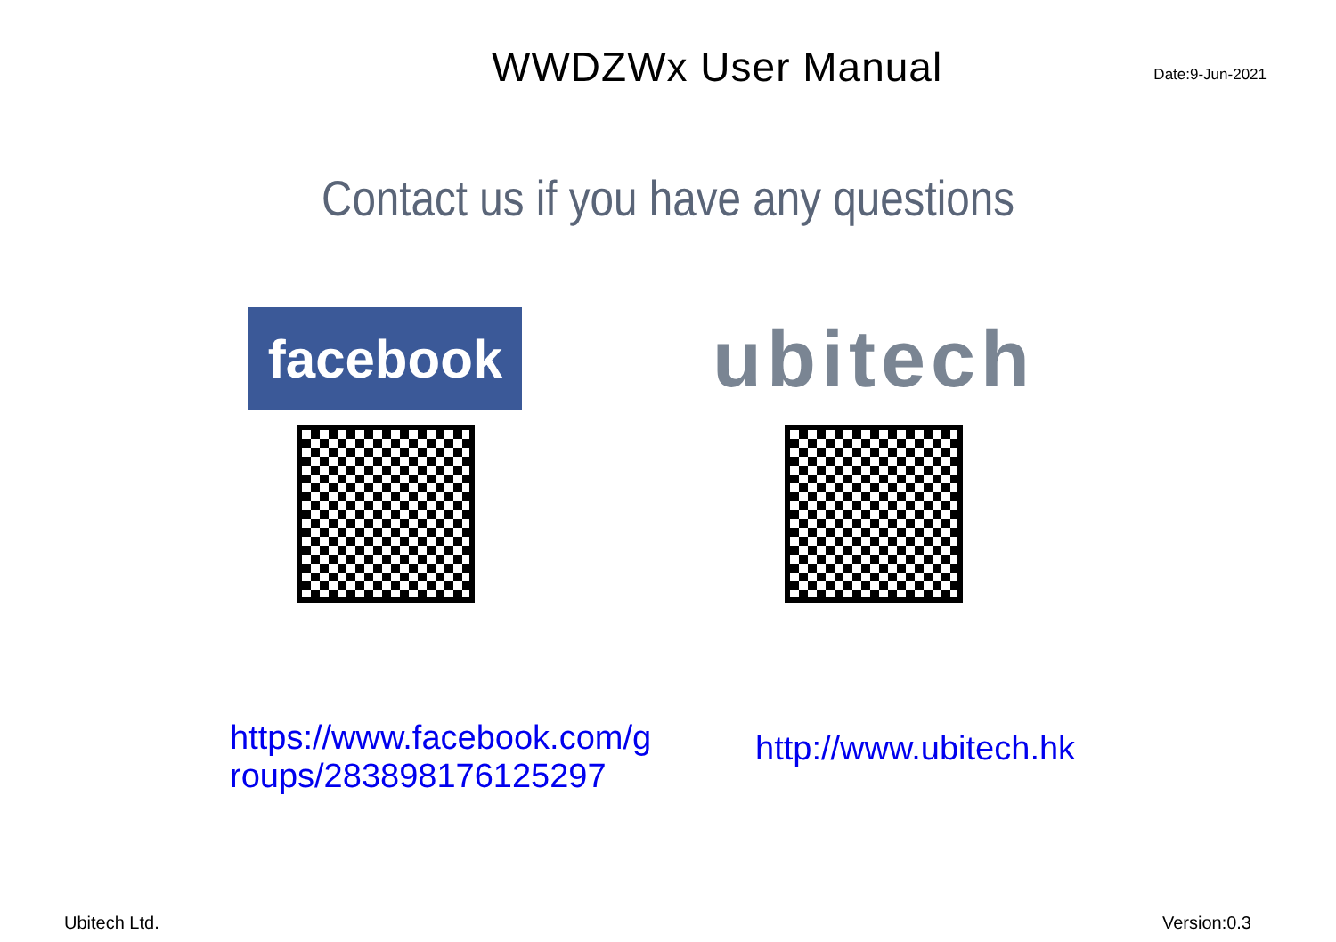WWDZWx User Manual
Date:9-Jun-2021
Contact us if you have any questions
facebook
ubitech
https://www.facebook.com/g roups/283898176125297
http://www.ubitech.hk
Ubitech Ltd. Version:0.3